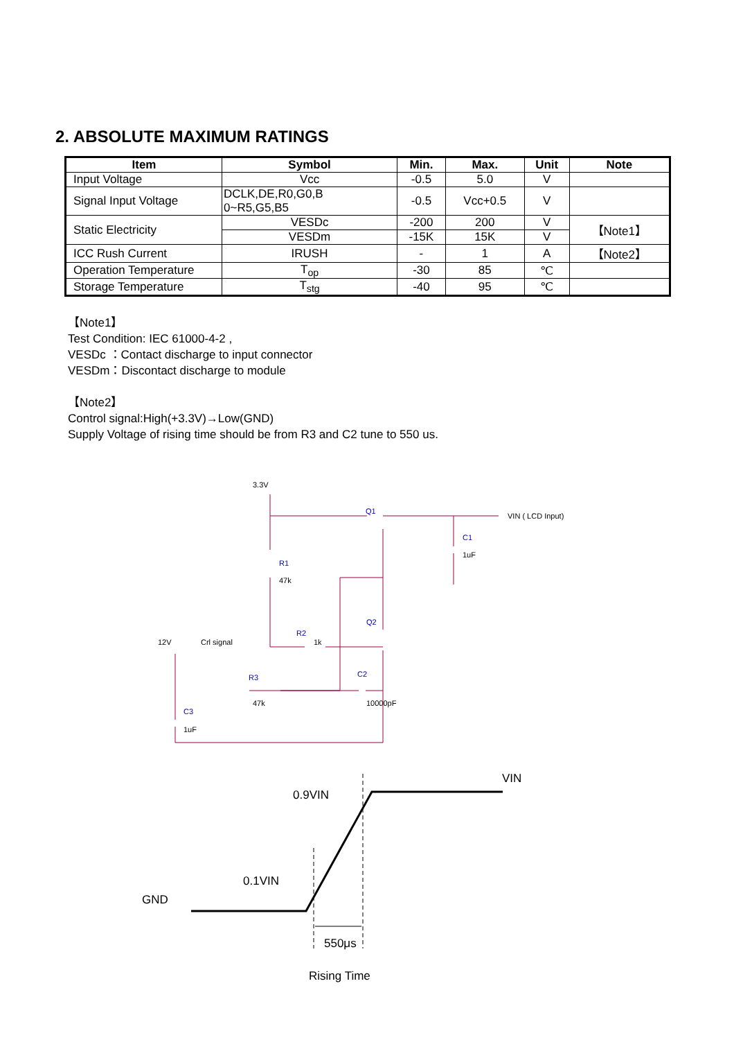2. ABSOLUTE MAXIMUM RATINGS
| Item | Symbol | Min. | Max. | Unit | Note |
| --- | --- | --- | --- | --- | --- |
| Input Voltage | Vcc | -0.5 | 5.0 | V | |
| Signal Input Voltage | DCLK,DE,R0,G0,B 0~R5,G5,B5 | -0.5 | Vcc+0.5 | V | |
| Static Electricity | VESDc | -200 | 200 | V | 【Note1】 |
| | VESDm | -15K | 15K | V | |
| ICC Rush Current | IRUSH | - | 1 | A | 【Note2】 |
| Operation Temperature | T<sub>op</sub> | -30 | 85 | ℃ | |
| Storage Temperature | T<sub>stg</sub> | -40 | 95 | ℃ | |
【Note1】
Test Condition: IEC 61000-4-2 ,
VESDc ：Contact discharge to input connector
VESDm：Discontact discharge to module
【Note2】
Control signal:High(+3.3V)→Low(GND)
Supply Voltage of rising time should be from R3 and C2 tune to 550 us.
3.3V
VIN ( LCD Input)
Q1
C1
1uF
R1
47k
Q2
12V
Crl signal
R2
1k
R3
47k
C2
10000pF
C3
1uF
VIN
0.9VIN
0.1VIN
GND
550μs
Rising Time